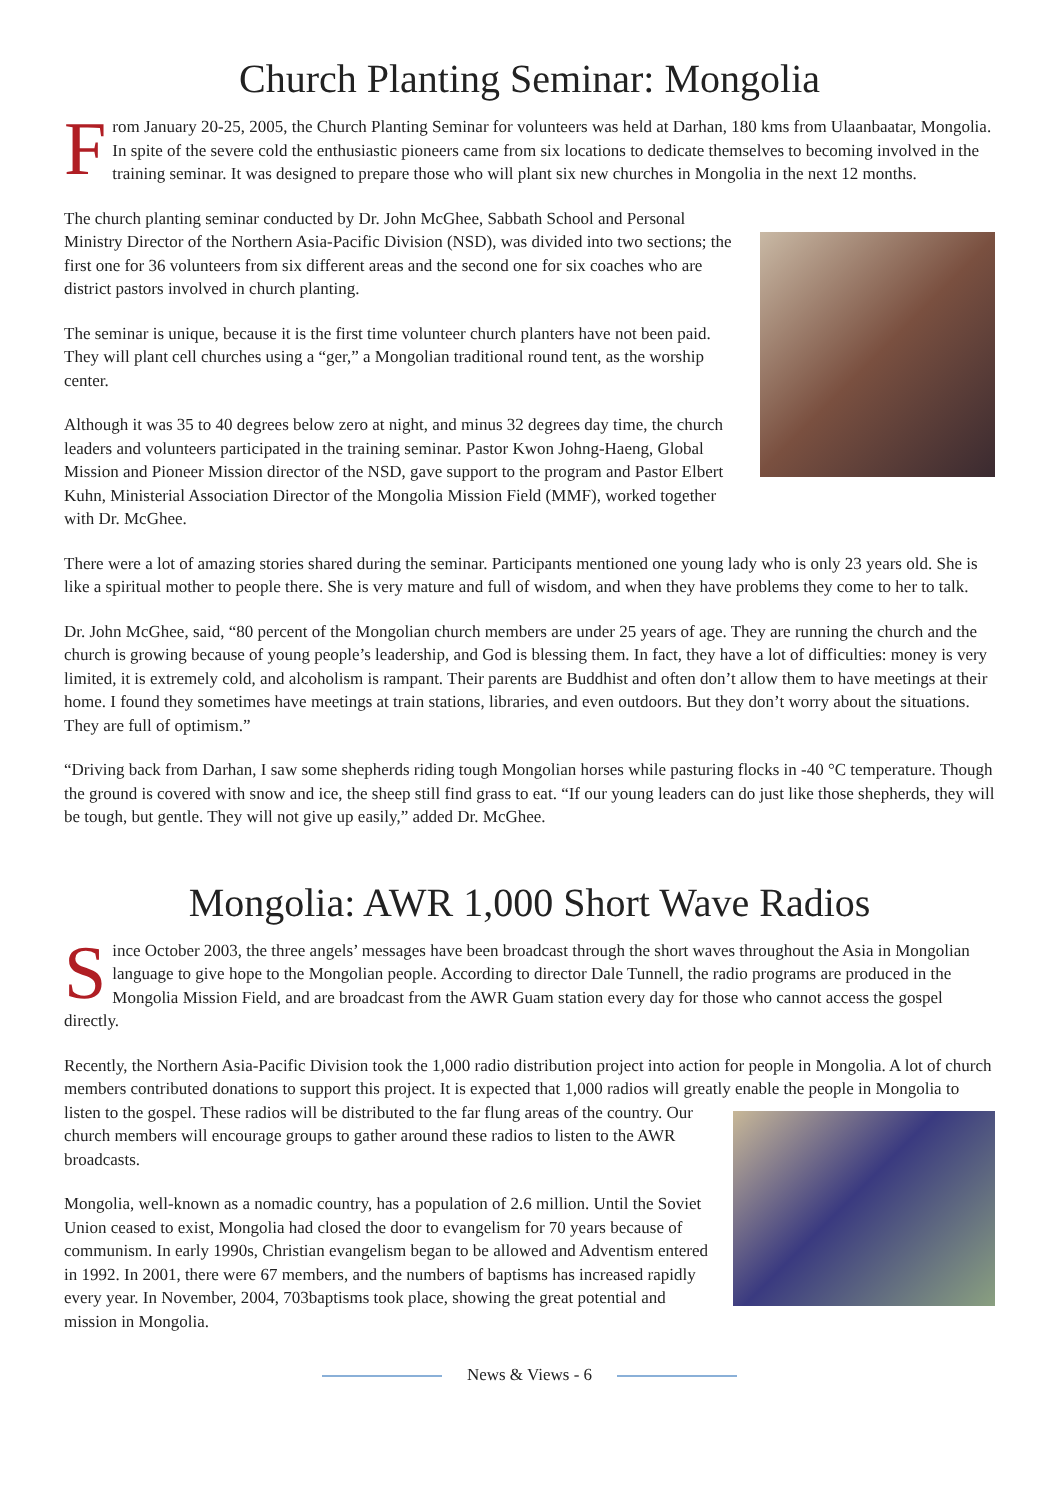Church Planting Seminar: Mongolia
From January 20-25, 2005, the Church Planting Seminar for volunteers was held at Darhan, 180 kms from Ulaanbaatar, Mongolia. In spite of the severe cold the enthusiastic pioneers came from six locations to dedicate themselves to becoming involved in the training seminar. It was designed to prepare those who will plant six new churches in Mongolia in the next 12 months.
The church planting seminar conducted by Dr. John McGhee, Sabbath School and Personal Ministry Director of the Northern Asia-Pacific Division (NSD), was divided into two sections; the first one for 36 volunteers from six different areas and the second one for six coaches who are district pastors involved in church planting.
The seminar is unique, because it is the first time volunteer church planters have not been paid. They will plant cell churches using a “ger,” a Mongolian traditional round tent, as the worship center.
Although it was 35 to 40 degrees below zero at night, and minus 32 degrees day time, the church leaders and volunteers participated in the training seminar. Pastor Kwon Johng-Haeng, Global Mission and Pioneer Mission director of the NSD, gave support to the program and Pastor Elbert Kuhn, Ministerial Association Director of the Mongolia Mission Field (MMF), worked together with Dr. McGhee.
There were a lot of amazing stories shared during the seminar. Participants mentioned one young lady who is only 23 years old. She is like a spiritual mother to people there. She is very mature and full of wisdom, and when they have problems they come to her to talk.
Dr. John McGhee, said, “80 percent of the Mongolian church members are under 25 years of age. They are running the church and the church is growing because of young people’s leadership, and God is blessing them. In fact, they have a lot of difficulties: money is very limited, it is extremely cold, and alcoholism is rampant. Their parents are Buddhist and often don’t allow them to have meetings at their home. I found they sometimes have meetings at train stations, libraries, and even outdoors. But they don’t worry about the situations. They are full of optimism.”
“Driving back from Darhan, I saw some shepherds riding tough Mongolian horses while pasturing flocks in -40 °C temperature. Though the ground is covered with snow and ice, the sheep still find grass to eat. “If our young leaders can do just like those shepherds, they will be tough, but gentle. They will not give up easily,” added Dr. McGhee.
Mongolia: AWR 1,000 Short Wave Radios
Since October 2003, the three angels’ messages have been broadcast through the short waves throughout the Asia in Mongolian language to give hope to the Mongolian people. According to director Dale Tunnell, the radio programs are produced in the Mongolia Mission Field, and are broadcast from the AWR Guam station every day for those who cannot access the gospel directly.
Recently, the Northern Asia-Pacific Division took the 1,000 radio distribution project into action for people in Mongolia. A lot of church members contributed donations to support this project. It is expected that 1,000 radios will greatly enable the people in Mongolia to listen to the gospel. These radios will be distributed to the far flung areas of the country. Our church members will encourage groups to gather around these radios to listen to the AWR broadcasts.
Mongolia, well-known as a nomadic country, has a population of 2.6 million. Until the Soviet Union ceased to exist, Mongolia had closed the door to evangelism for 70 years because of communism. In early 1990s, Christian evangelism began to be allowed and Adventism entered in 1992. In 2001, there were 67 members, and the numbers of baptisms has increased rapidly every year. In November, 2004, 703baptisms took place, showing the great potential and mission in Mongolia.
News & Views - 6